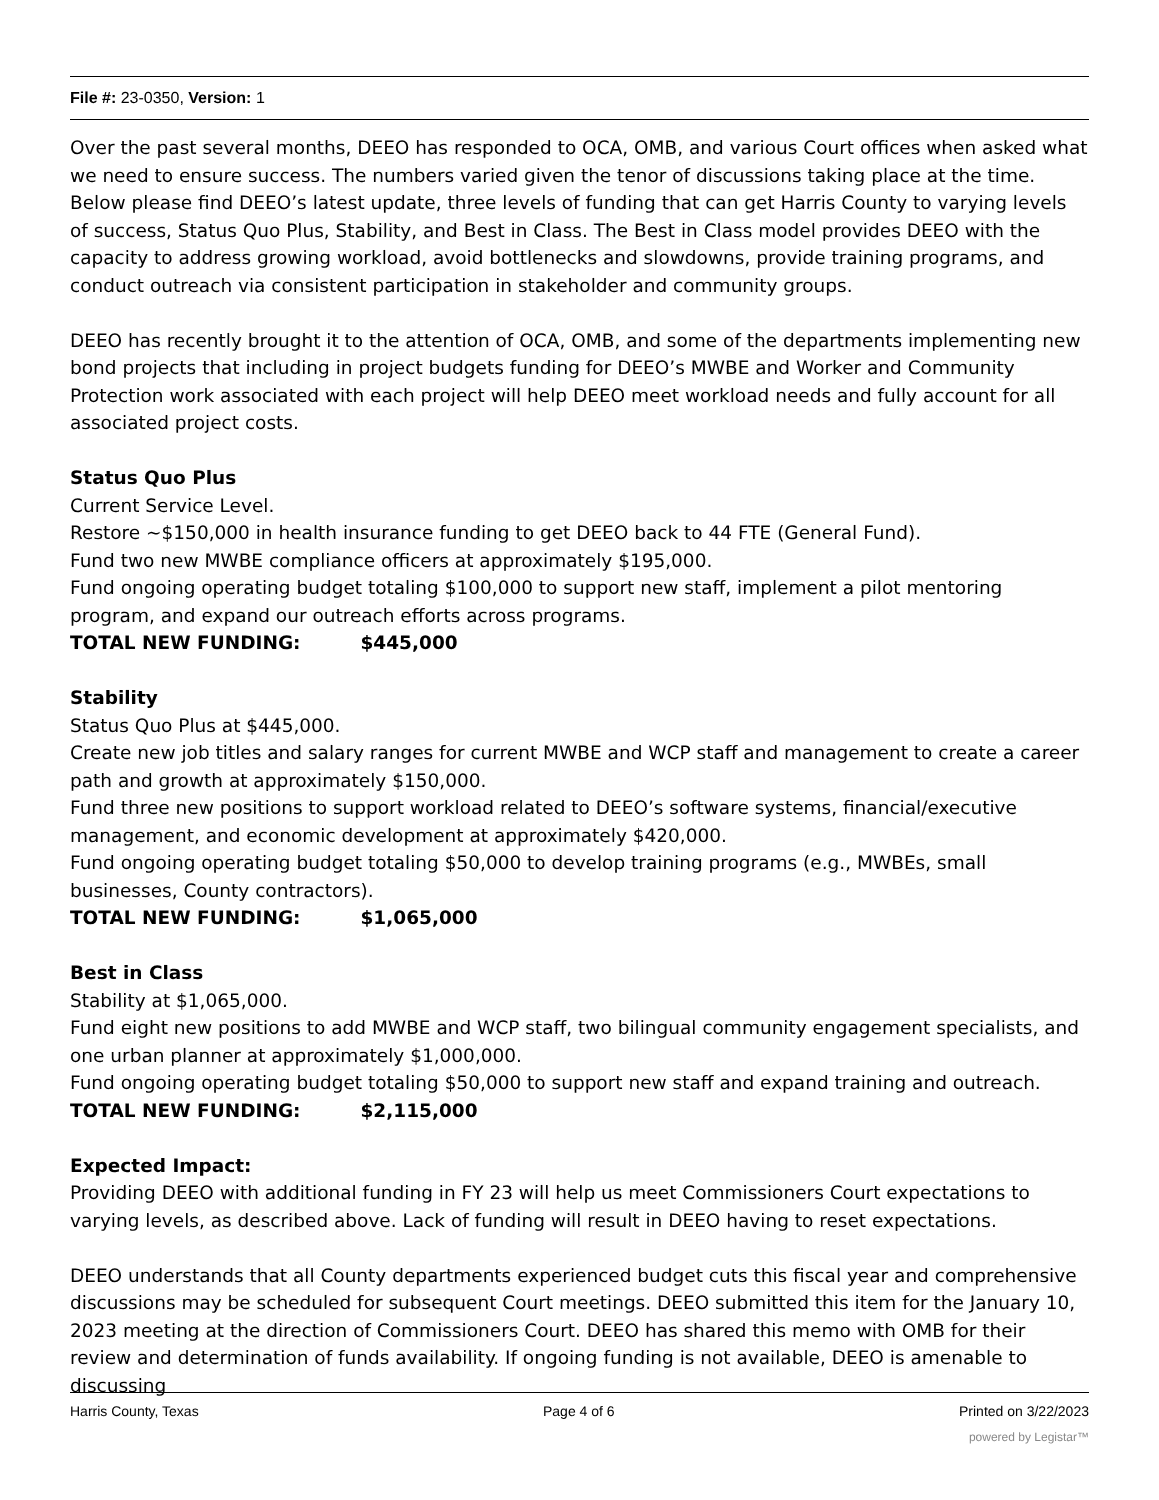File #: 23-0350, Version: 1
Over the past several months, DEEO has responded to OCA, OMB, and various Court offices when asked what we need to ensure success. The numbers varied given the tenor of discussions taking place at the time. Below please find DEEO’s latest update, three levels of funding that can get Harris County to varying levels of success, Status Quo Plus, Stability, and Best in Class. The Best in Class model provides DEEO with the capacity to address growing workload, avoid bottlenecks and slowdowns, provide training programs, and conduct outreach via consistent participation in stakeholder and community groups.
DEEO has recently brought it to the attention of OCA, OMB, and some of the departments implementing new bond projects that including in project budgets funding for DEEO’s MWBE and Worker and Community Protection work associated with each project will help DEEO meet workload needs and fully account for all associated project costs.
Status Quo Plus
Current Service Level.
Restore ~$150,000 in health insurance funding to get DEEO back to 44 FTE (General Fund).
Fund two new MWBE compliance officers at approximately $195,000.
Fund ongoing operating budget totaling $100,000 to support new staff, implement a pilot mentoring program, and expand our outreach efforts across programs.
TOTAL NEW FUNDING: $445,000
Stability
Status Quo Plus at $445,000.
Create new job titles and salary ranges for current MWBE and WCP staff and management to create a career path and growth at approximately $150,000.
Fund three new positions to support workload related to DEEO’s software systems, financial/executive management, and economic development at approximately $420,000.
Fund ongoing operating budget totaling $50,000 to develop training programs (e.g., MWBEs, small businesses, County contractors).
TOTAL NEW FUNDING: $1,065,000
Best in Class
Stability at $1,065,000.
Fund eight new positions to add MWBE and WCP staff, two bilingual community engagement specialists, and one urban planner at approximately $1,000,000.
Fund ongoing operating budget totaling $50,000 to support new staff and expand training and outreach.
TOTAL NEW FUNDING: $2,115,000
Expected Impact:
Providing DEEO with additional funding in FY 23 will help us meet Commissioners Court expectations to varying levels, as described above. Lack of funding will result in DEEO having to reset expectations.
DEEO understands that all County departments experienced budget cuts this fiscal year and comprehensive discussions may be scheduled for subsequent Court meetings. DEEO submitted this item for the January 10, 2023 meeting at the direction of Commissioners Court. DEEO has shared this memo with OMB for their review and determination of funds availability. If ongoing funding is not available, DEEO is amenable to discussing
Harris County, Texas Page 4 of 6 Printed on 3/22/2023
powered by Legistar™